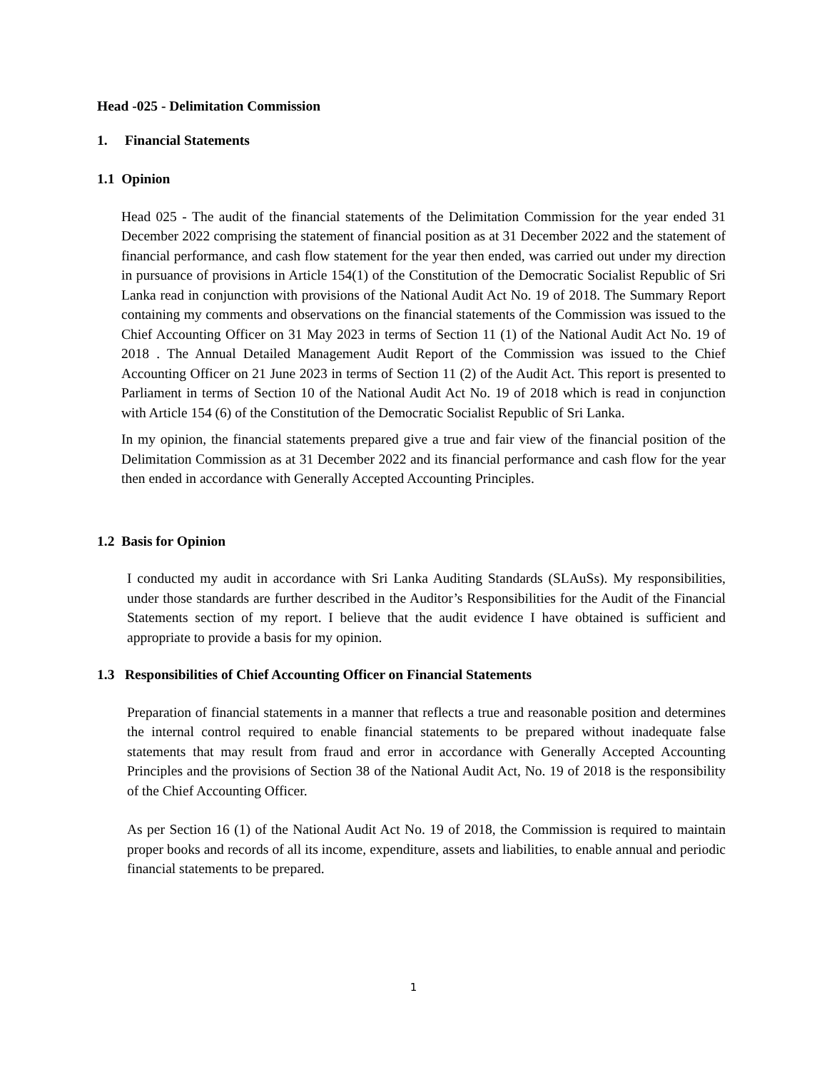Head -025 - Delimitation Commission
1. Financial Statements
1.1 Opinion
Head 025 - The audit of the financial statements of the Delimitation Commission for the year ended 31 December 2022 comprising the statement of financial position as at 31 December 2022 and the statement of financial performance, and cash flow statement for the year then ended, was carried out under my direction in pursuance of provisions in Article 154(1) of the Constitution of the Democratic Socialist Republic of Sri Lanka read in conjunction with provisions of the National Audit Act No. 19 of 2018. The Summary Report containing my comments and observations on the financial statements of the Commission was issued to the Chief Accounting Officer on 31 May 2023 in terms of Section 11 (1) of the National Audit Act No. 19 of 2018 . The Annual Detailed Management Audit Report of the Commission was issued to the Chief Accounting Officer on 21 June 2023 in terms of Section 11 (2) of the Audit Act. This report is presented to Parliament in terms of Section 10 of the National Audit Act No. 19 of 2018 which is read in conjunction with Article 154 (6) of the Constitution of the Democratic Socialist Republic of Sri Lanka.
In my opinion, the financial statements prepared give a true and fair view of the financial position of the Delimitation Commission as at 31 December 2022 and its financial performance and cash flow for the year then ended in accordance with Generally Accepted Accounting Principles.
1.2 Basis for Opinion
I conducted my audit in accordance with Sri Lanka Auditing Standards (SLAuSs). My responsibilities, under those standards are further described in the Auditor’s Responsibilities for the Audit of the Financial Statements section of my report. I believe that the audit evidence I have obtained is sufficient and appropriate to provide a basis for my opinion.
1.3 Responsibilities of Chief Accounting Officer on Financial Statements
Preparation of financial statements in a manner that reflects a true and reasonable position and determines the internal control required to enable financial statements to be prepared without inadequate false statements that may result from fraud and error in accordance with Generally Accepted Accounting Principles and the provisions of Section 38 of the National Audit Act, No. 19 of 2018 is the responsibility of the Chief Accounting Officer.
As per Section 16 (1) of the National Audit Act No. 19 of 2018, the Commission is required to maintain proper books and records of all its income, expenditure, assets and liabilities, to enable annual and periodic financial statements to be prepared.
1